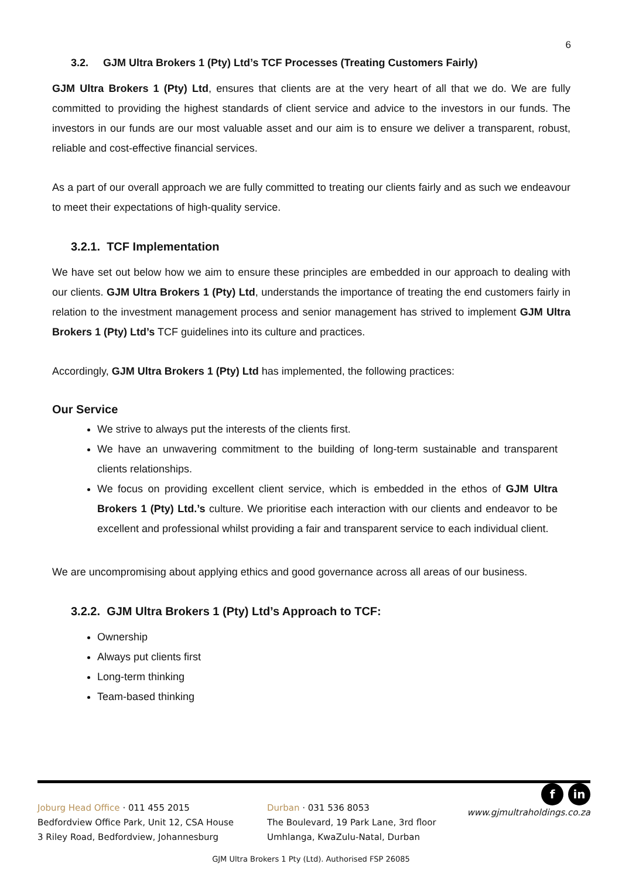6
3.2. GJM Ultra Brokers 1 (Pty) Ltd’s TCF Processes (Treating Customers Fairly)
GJM Ultra Brokers 1 (Pty) Ltd, ensures that clients are at the very heart of all that we do. We are fully committed to providing the highest standards of client service and advice to the investors in our funds. The investors in our funds are our most valuable asset and our aim is to ensure we deliver a transparent, robust, reliable and cost-effective financial services.
As a part of our overall approach we are fully committed to treating our clients fairly and as such we endeavour to meet their expectations of high-quality service.
3.2.1. TCF Implementation
We have set out below how we aim to ensure these principles are embedded in our approach to dealing with our clients. GJM Ultra Brokers 1 (Pty) Ltd, understands the importance of treating the end customers fairly in relation to the investment management process and senior management has strived to implement GJM Ultra Brokers 1 (Pty) Ltd’s TCF guidelines into its culture and practices.
Accordingly, GJM Ultra Brokers 1 (Pty) Ltd has implemented, the following practices:
Our Service
We strive to always put the interests of the clients first.
We have an unwavering commitment to the building of long-term sustainable and transparent clients relationships.
We focus on providing excellent client service, which is embedded in the ethos of GJM Ultra Brokers 1 (Pty) Ltd.’s culture. We prioritise each interaction with our clients and endeavor to be excellent and professional whilst providing a fair and transparent service to each individual client.
We are uncompromising about applying ethics and good governance across all areas of our business.
3.2.2. GJM Ultra Brokers 1 (Pty) Ltd’s Approach to TCF:
Ownership
Always put clients first
Long-term thinking
Team-based thinking
Joburg Head Office · 011 455 2015
Bedfordview Office Park, Unit 12, CSA House
3 Riley Road, Bedfordview, Johannesburg
Durban · 031 536 8053
The Boulevard, 19 Park Lane, 3rd floor
Umhlanga, KwaZulu-Natal, Durban
fin
www.gjmultraholdings.co.za
GJM Ultra Brokers 1 Pty (Ltd). Authorised FSP 26085